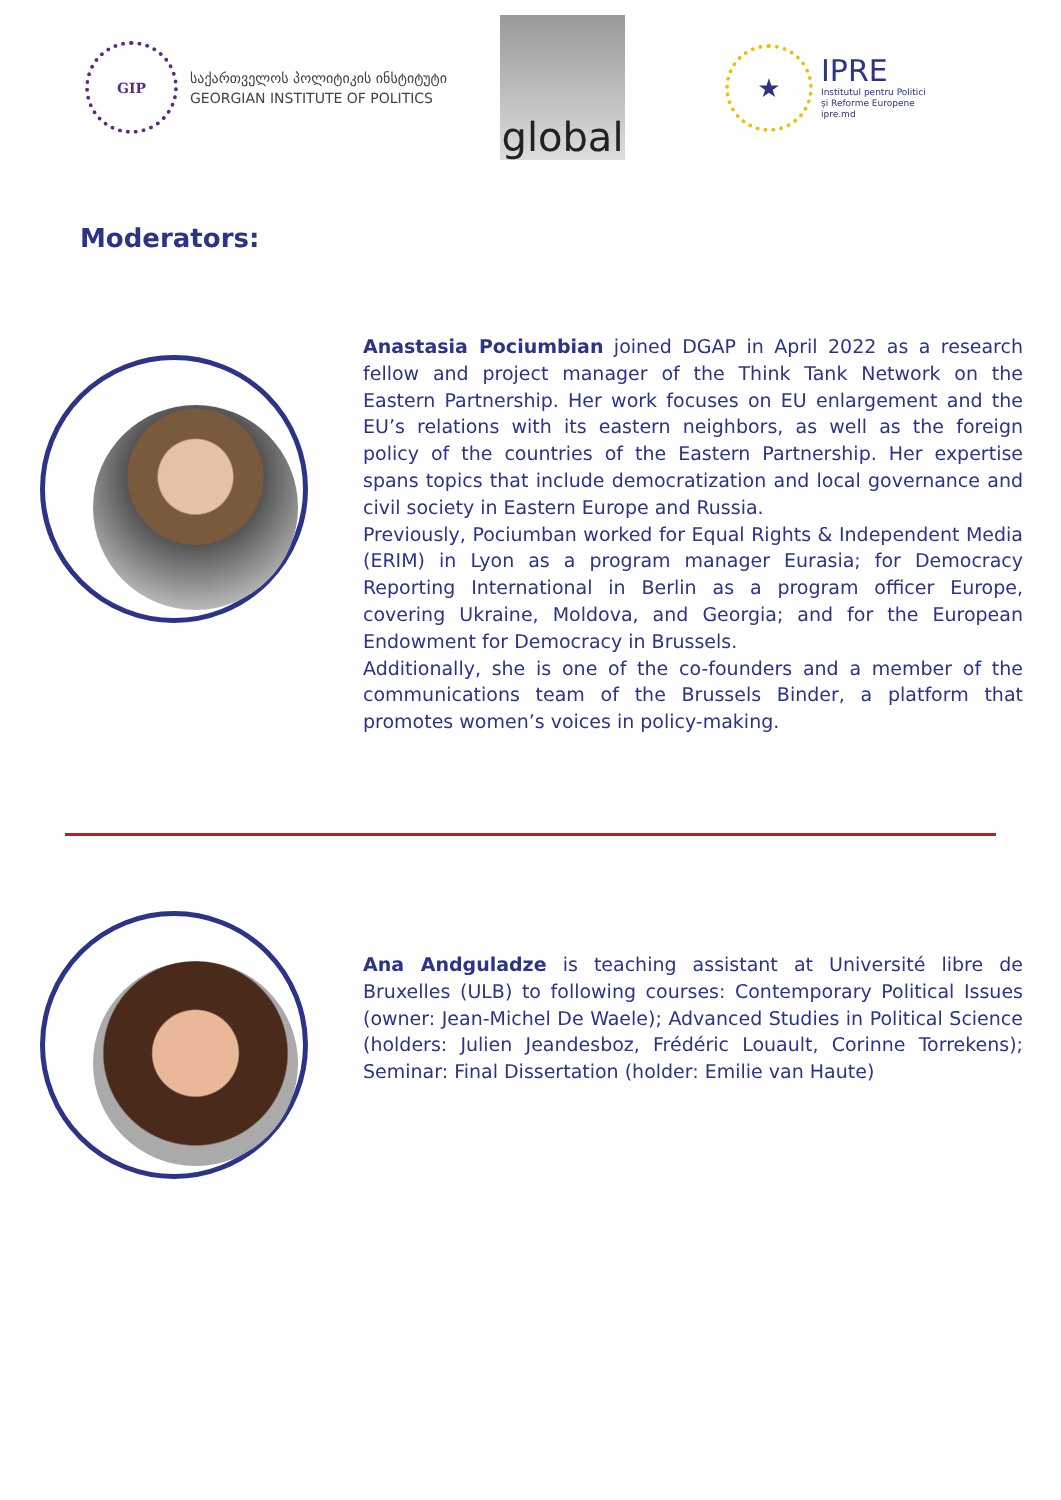GIP
საქართველოს პოლიტიკის ინსტიტუტი
GEORGIAN INSTITUTE OF POLITICS
global
★
IPRE
Institutul pentru Politici
și Reforme Europene
ipre.md
Moderators:
Anastasia Pociumbian joined DGAP in April 2022 as a research fellow and project manager of the Think Tank Network on the Eastern Partnership. Her work focuses on EU enlargement and the EU’s relations with its eastern neighbors, as well as the foreign policy of the countries of the Eastern Partnership. Her expertise spans topics that include democratization and local governance and civil society in Eastern Europe and Russia.
Previously, Pociumban worked for Equal Rights & Independent Media (ERIM) in Lyon as a program manager Eurasia; for Democracy Reporting International in Berlin as a program officer Europe, covering Ukraine, Moldova, and Georgia; and for the European Endowment for Democracy in Brussels.
Additionally, she is one of the co-founders and a member of the communications team of the Brussels Binder, a platform that promotes women’s voices in policy-making.
Ana Andguladze is teaching assistant at Université libre de Bruxelles (ULB) to following courses: Contemporary Political Issues (owner: Jean-Michel De Waele); Advanced Studies in Political Science (holders: Julien Jeandesboz, Frédéric Louault, Corinne Torrekens); Seminar: Final Dissertation (holder: Emilie van Haute)